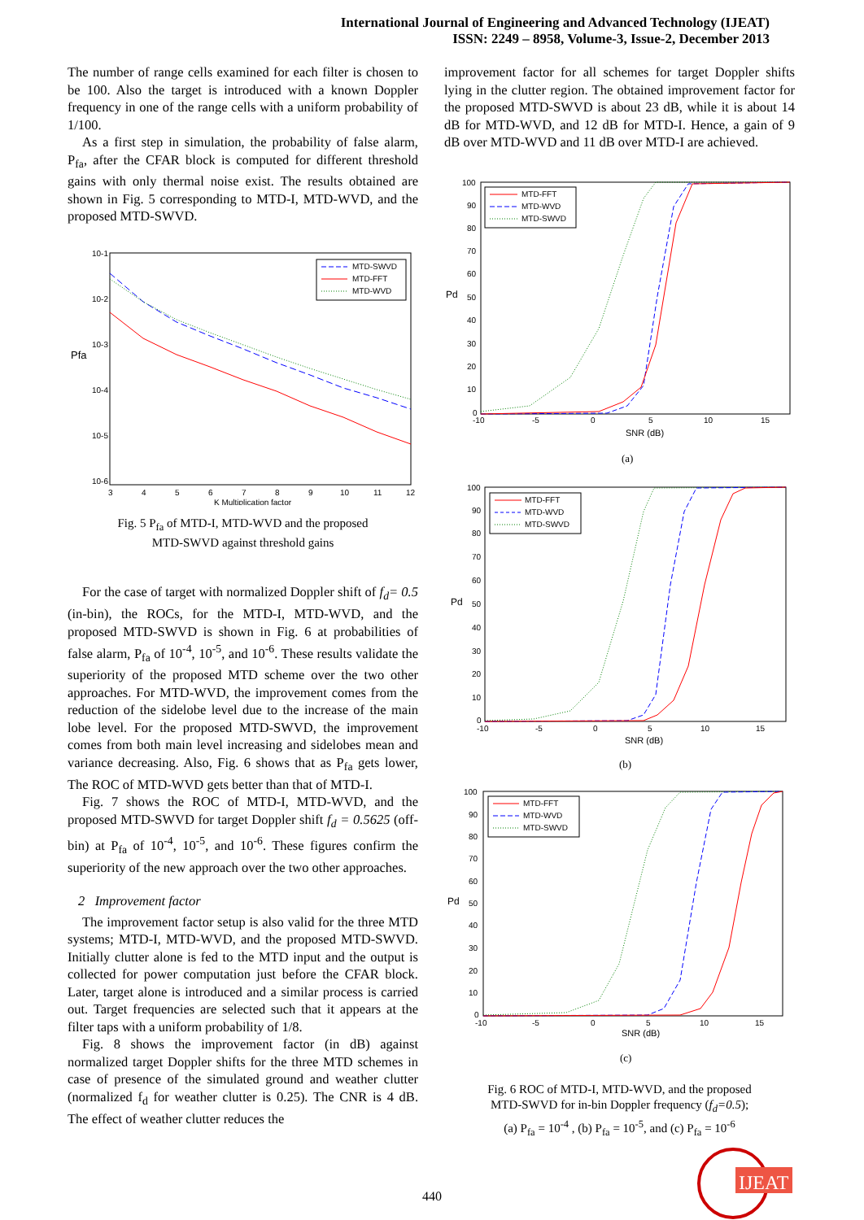International Journal of Engineering and Advanced Technology (IJEAT)
ISSN: 2249 – 8958, Volume-3, Issue-2, December 2013
The number of range cells examined for each filter is chosen to be 100. Also the target is introduced with a known Doppler frequency in one of the range cells with a uniform probability of 1/100.
As a first step in simulation, the probability of false alarm, P<sub>fa</sub>, after the CFAR block is computed for different threshold gains with only thermal noise exist. The results obtained are shown in Fig. 5 corresponding to MTD-I, MTD-WVD, and the proposed MTD-SWVD.
10-1
10-2
10-3
10-4
10-5
10-6
Pfa
3
4
5
6
7
8
9
10
11
12
K Multiplication factor
MTD-SWVD
MTD-FFT
MTD-WVD
Fig. 5 P<sub>fa</sub> of MTD-I, MTD-WVD and the proposed
MTD-SWVD against threshold gains
For the case of target with normalized Doppler shift of f<sub>d</sub>= 0.5 (in-bin), the ROCs, for the MTD-I, MTD-WVD, and the proposed MTD-SWVD is shown in Fig. 6 at probabilities of false alarm, P<sub>fa</sub> of 10<sup>-4</sup>, 10<sup>-5</sup>, and 10<sup>-6</sup>. These results validate the superiority of the proposed MTD scheme over the two other approaches. For MTD-WVD, the improvement comes from the reduction of the sidelobe level due to the increase of the main lobe level. For the proposed MTD-SWVD, the improvement comes from both main level increasing and sidelobes mean and variance decreasing. Also, Fig. 6 shows that as P<sub>fa</sub> gets lower, The ROC of MTD-WVD gets better than that of MTD-I.
Fig. 7 shows the ROC of MTD-I, MTD-WVD, and the proposed MTD-SWVD for target Doppler shift f<sub>d</sub> = 0.5625 (off-bin) at P<sub>fa</sub> of 10<sup>-4</sup>, 10<sup>-5</sup>, and 10<sup>-6</sup>. These figures confirm the superiority of the new approach over the two other approaches.
2 Improvement factor
The improvement factor setup is also valid for the three MTD systems; MTD-I, MTD-WVD, and the proposed MTD-SWVD. Initially clutter alone is fed to the MTD input and the output is collected for power computation just before the CFAR block. Later, target alone is introduced and a similar process is carried out. Target frequencies are selected such that it appears at the filter taps with a uniform probability of 1/8.
Fig. 8 shows the improvement factor (in dB) against normalized target Doppler shifts for the three MTD schemes in case of presence of the simulated ground and weather clutter (normalized f<sub>d</sub> for weather clutter is 0.25). The CNR is 4 dB. The effect of weather clutter reduces the
improvement factor for all schemes for target Doppler shifts lying in the clutter region. The obtained improvement factor for the proposed MTD-SWVD is about 23 dB, while it is about 14 dB for MTD-WVD, and 12 dB for MTD-I. Hence, a gain of 9 dB over MTD-WVD and 11 dB over MTD-I are achieved.
100
90
80
70
60
50
40
30
20
10
0
Pd
-10
-5
0
5
10
15
SNR (dB)
(a)
MTD-FFT
MTD-WVD
MTD-SWVD
100
90
80
70
60
50
40
30
20
10
0
Pd
-10
-5
0
5
10
15
SNR (dB)
(b)
MTD-FFT
MTD-WVD
MTD-SWVD
100
90
80
70
60
50
40
30
20
10
0
Pd
-10
-5
0
5
10
15
SNR (dB)
(c)
MTD-FFT
MTD-WVD
MTD-SWVD
Fig. 6 ROC of MTD-I, MTD-WVD, and the proposed
MTD-SWVD for in-bin Doppler frequency (f<sub>d</sub>=0.5);
(a) P<sub>fa</sub> = 10<sup>-4</sup> , (b) P<sub>fa</sub> = 10<sup>-5</sup>, and (c) P<sub>fa</sub> = 10<sup>-6</sup>
IJEAT
440